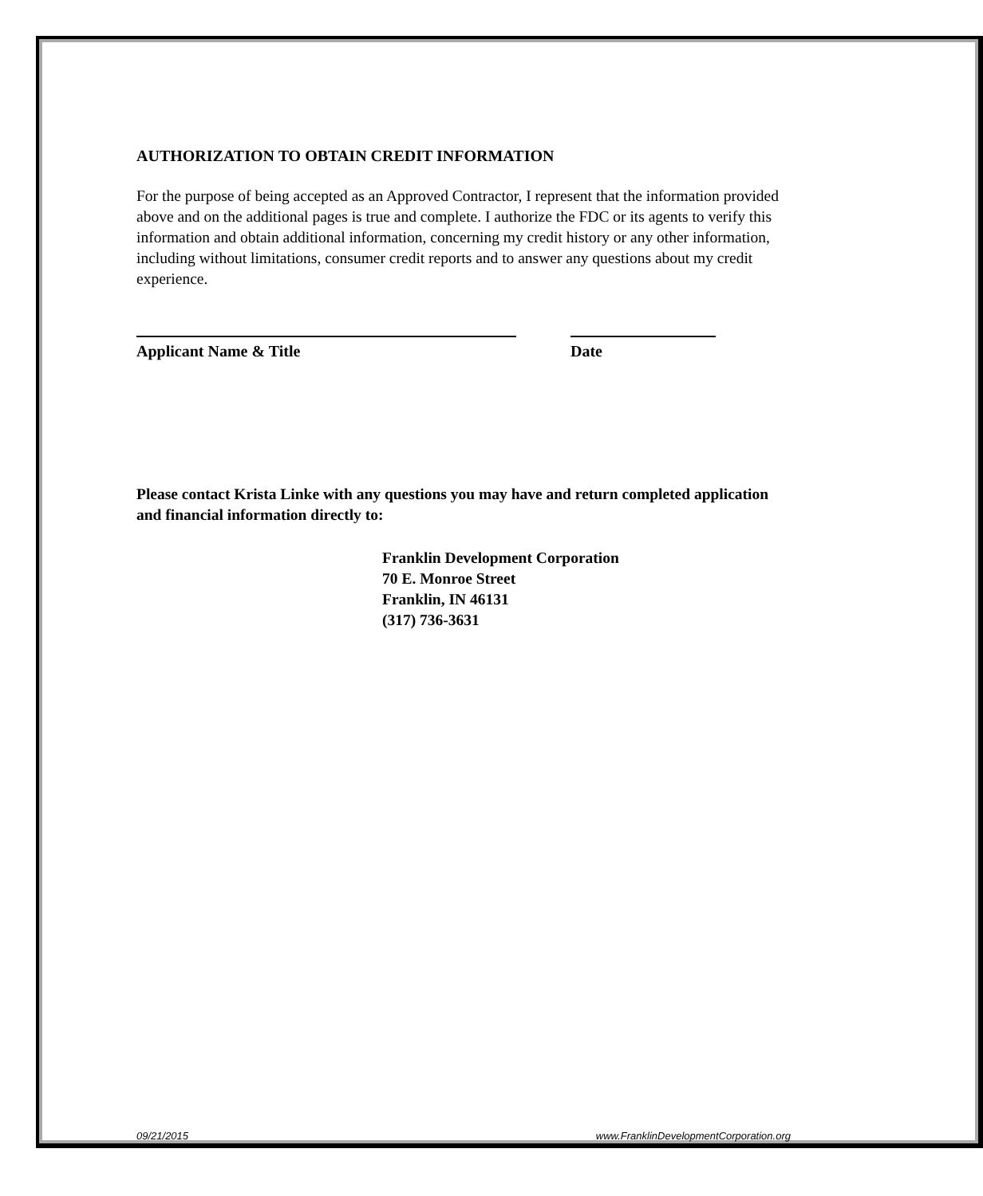AUTHORIZATION TO OBTAIN CREDIT INFORMATION
For the purpose of being accepted as an Approved Contractor, I represent that the information provided above and on the additional pages is true and complete. I authorize the FDC or its agents to verify this information and obtain additional information, concerning my credit history or any other information, including without limitations, consumer credit reports and to answer any questions about my credit experience.
Applicant Name & Title Date
Please contact Krista Linke with any questions you may have and return completed application and financial information directly to:
Franklin Development Corporation
70 E. Monroe Street
Franklin, IN 46131
(317) 736-3631
09/21/2015 www.FranklinDevelopmentCorporation.org